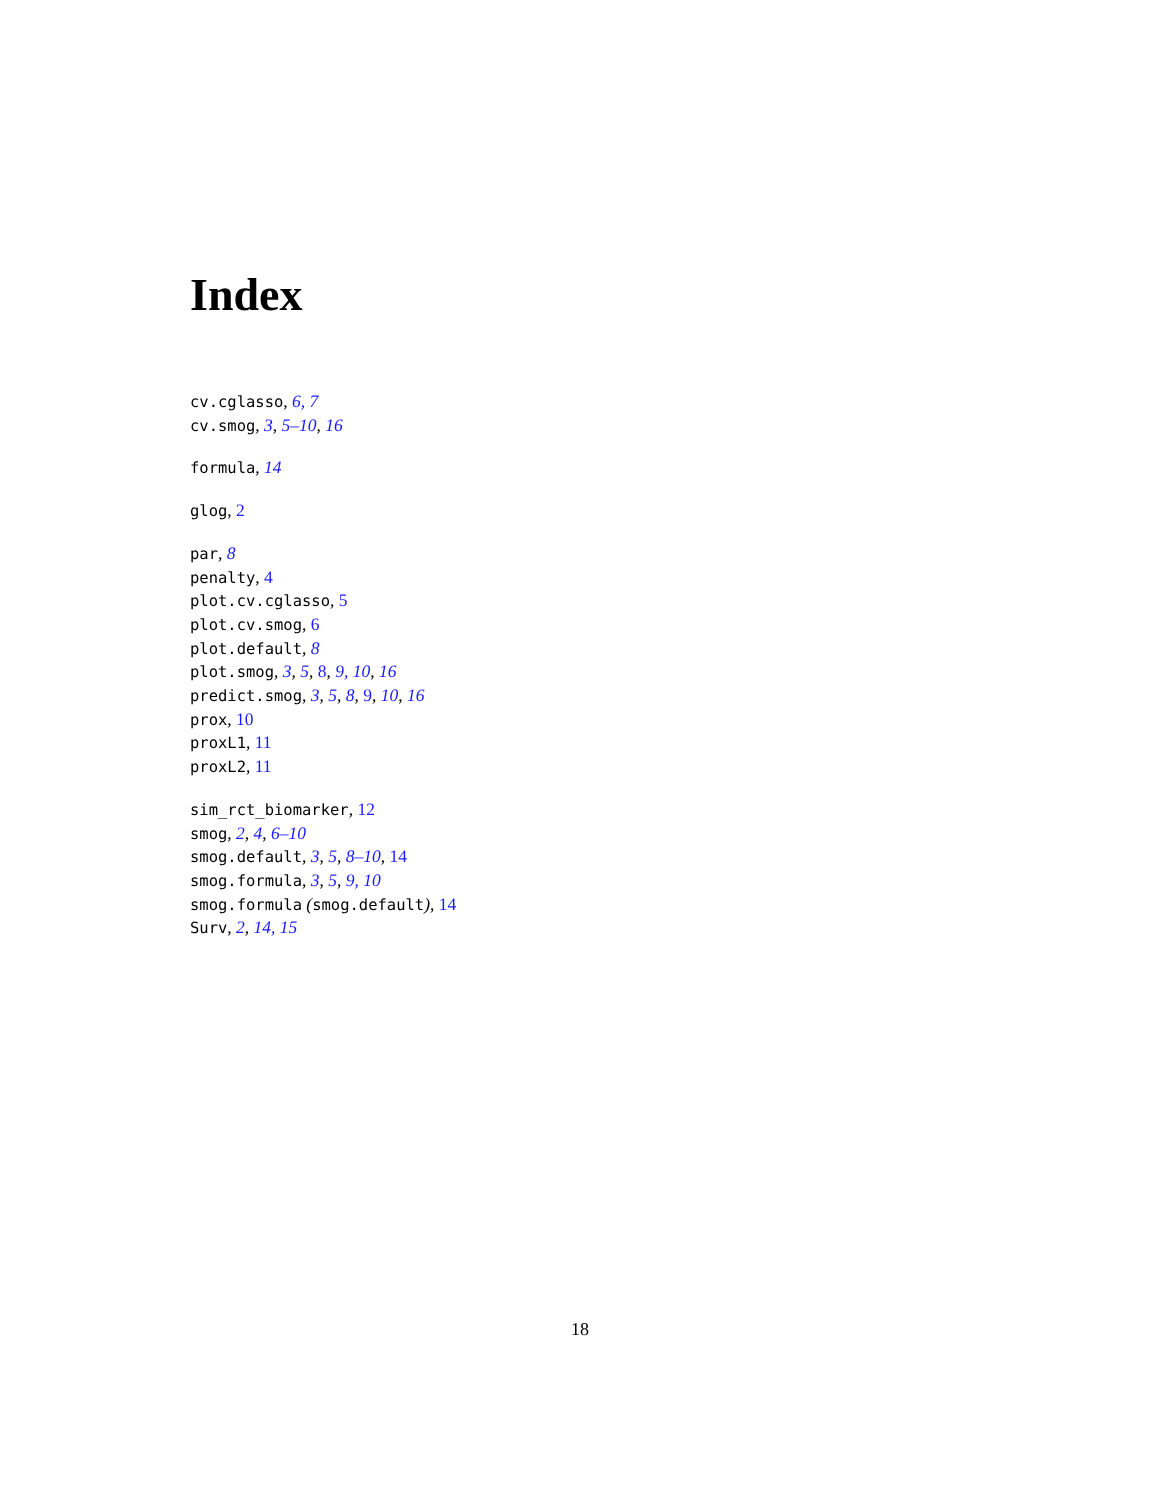Index
cv.cglasso, 6, 7
cv.smog, 3, 5–10, 16
formula, 14
glog, 2
par, 8
penalty, 4
plot.cv.cglasso, 5
plot.cv.smog, 6
plot.default, 8
plot.smog, 3, 5, 8, 9, 10, 16
predict.smog, 3, 5, 8, 9, 10, 16
prox, 10
proxL1, 11
proxL2, 11
sim_rct_biomarker, 12
smog, 2, 4, 6–10
smog.default, 3, 5, 8–10, 14
smog.formula, 3, 5, 9, 10
smog.formula (smog.default), 14
Surv, 2, 14, 15
18